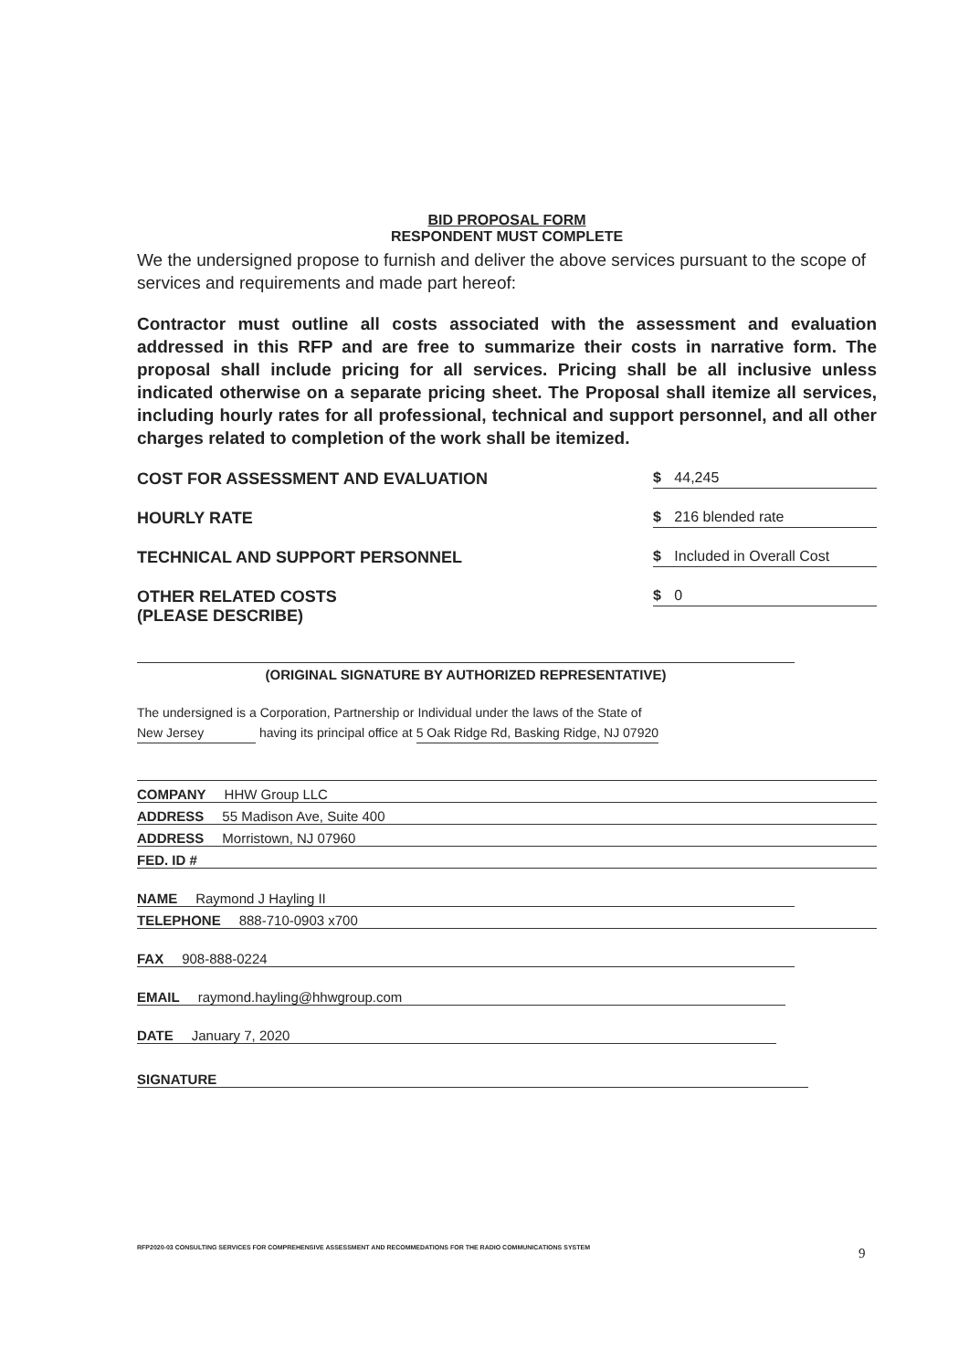BID PROPOSAL FORM
RESPONDENT MUST COMPLETE
We the undersigned propose to furnish and deliver the above services pursuant to the scope of services and requirements and made part hereof:
Contractor must outline all costs associated with the assessment and evaluation addressed in this RFP and are free to summarize their costs in narrative form. The proposal shall include pricing for all services. Pricing shall be all inclusive unless indicated otherwise on a separate pricing sheet. The Proposal shall itemize all services, including hourly rates for all professional, technical and support personnel, and all other charges related to completion of the work shall be itemized.
COST FOR ASSESSMENT AND EVALUATION $ 44,245
HOURLY RATE $ 216 blended rate
TECHNICAL AND SUPPORT PERSONNEL $ Included in Overall Cost
OTHER RELATED COSTS
(PLEASE DESCRIBE) $ 0
(ORIGINAL SIGNATURE BY AUTHORIZED REPRESENTATIVE)
The undersigned is a Corporation, Partnership or Individual under the laws of the State of
New Jersey having its principal office at 5 Oak Ridge Rd, Basking Ridge, NJ 07920
COMPANY HHW Group LLC
ADDRESS 55 Madison Ave, Suite 400
ADDRESS Morristown, NJ 07960
FED. ID #
NAME Raymond J Hayling II
TELEPHONE 888-710-0903 x700
FAX 908-888-0224
EMAIL raymond.hayling@hhwgroup.com
DATE January 7, 2020
SIGNATURE
RFP2020-03 CONSULTING SERVICES FOR COMPREHENSIVE ASSESSMENT AND RECOMMEDATIONS FOR THE RADIO COMMUNICATIONS SYSTEM
9